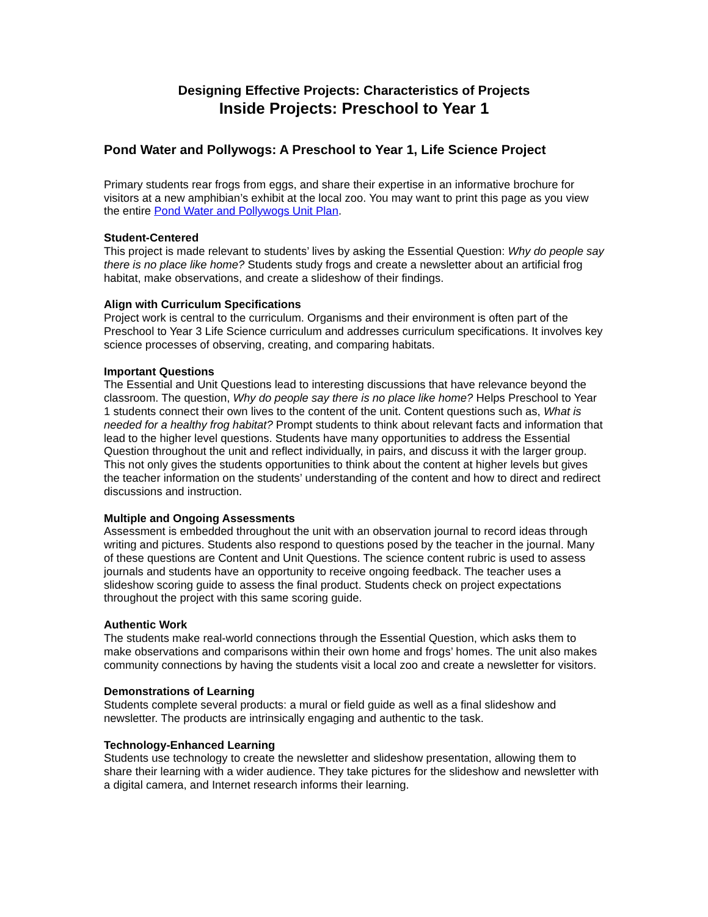Designing Effective Projects: Characteristics of Projects
Inside Projects: Preschool to Year 1
Pond Water and Pollywogs: A Preschool to Year 1, Life Science Project
Primary students rear frogs from eggs, and share their expertise in an informative brochure for visitors at a new amphibian’s exhibit at the local zoo. You may want to print this page as you view the entire Pond Water and Pollywogs Unit Plan.
Student-Centered
This project is made relevant to students’ lives by asking the Essential Question: Why do people say there is no place like home? Students study frogs and create a newsletter about an artificial frog habitat, make observations, and create a slideshow of their findings.
Align with Curriculum Specifications
Project work is central to the curriculum. Organisms and their environment is often part of the Preschool to Year 3 Life Science curriculum and addresses curriculum specifications. It involves key science processes of observing, creating, and comparing habitats.
Important Questions
The Essential and Unit Questions lead to interesting discussions that have relevance beyond the classroom. The question, Why do people say there is no place like home? Helps Preschool to Year 1 students connect their own lives to the content of the unit. Content questions such as, What is needed for a healthy frog habitat? Prompt students to think about relevant facts and information that lead to the higher level questions. Students have many opportunities to address the Essential Question throughout the unit and reflect individually, in pairs, and discuss it with the larger group. This not only gives the students opportunities to think about the content at higher levels but gives the teacher information on the students’ understanding of the content and how to direct and redirect discussions and instruction.
Multiple and Ongoing Assessments
Assessment is embedded throughout the unit with an observation journal to record ideas through writing and pictures. Students also respond to questions posed by the teacher in the journal. Many of these questions are Content and Unit Questions. The science content rubric is used to assess journals and students have an opportunity to receive ongoing feedback. The teacher uses a slideshow scoring guide to assess the final product. Students check on project expectations throughout the project with this same scoring guide.
Authentic Work
The students make real-world connections through the Essential Question, which asks them to make observations and comparisons within their own home and frogs’ homes. The unit also makes community connections by having the students visit a local zoo and create a newsletter for visitors.
Demonstrations of Learning
Students complete several products: a mural or field guide as well as a final slideshow and newsletter. The products are intrinsically engaging and authentic to the task.
Technology-Enhanced Learning
Students use technology to create the newsletter and slideshow presentation, allowing them to share their learning with a wider audience. They take pictures for the slideshow and newsletter with a digital camera, and Internet research informs their learning.